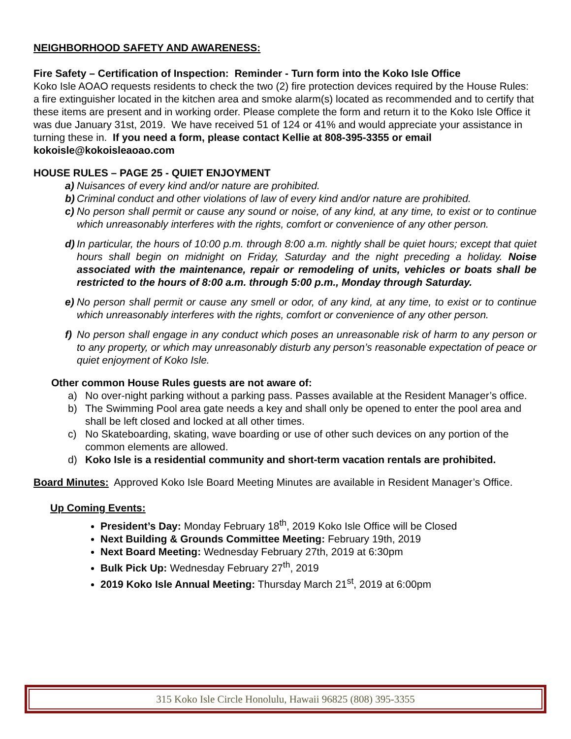NEIGHBORHOOD SAFETY AND AWARENESS:
Fire Safety – Certification of Inspection: Reminder - Turn form into the Koko Isle Office
Koko Isle AOAO requests residents to check the two (2) fire protection devices required by the House Rules: a fire extinguisher located in the kitchen area and smoke alarm(s) located as recommended and to certify that these items are present and in working order. Please complete the form and return it to the Koko Isle Office it was due January 31st, 2019. We have received 51 of 124 or 41% and would appreciate your assistance in turning these in. If you need a form, please contact Kellie at 808-395-3355 or email kokoisle@kokoisleaoao.com
HOUSE RULES – PAGE 25 - QUIET ENJOYMENT
a) Nuisances of every kind and/or nature are prohibited.
b) Criminal conduct and other violations of law of every kind and/or nature are prohibited.
c) No person shall permit or cause any sound or noise, of any kind, at any time, to exist or to continue which unreasonably interferes with the rights, comfort or convenience of any other person.
d) In particular, the hours of 10:00 p.m. through 8:00 a.m. nightly shall be quiet hours; except that quiet hours shall begin on midnight on Friday, Saturday and the night preceding a holiday. Noise associated with the maintenance, repair or remodeling of units, vehicles or boats shall be restricted to the hours of 8:00 a.m. through 5:00 p.m., Monday through Saturday.
e) No person shall permit or cause any smell or odor, of any kind, at any time, to exist or to continue which unreasonably interferes with the rights, comfort or convenience of any other person.
f) No person shall engage in any conduct which poses an unreasonable risk of harm to any person or to any property, or which may unreasonably disturb any person’s reasonable expectation of peace or quiet enjoyment of Koko Isle.
Other common House Rules guests are not aware of:
a) No over-night parking without a parking pass. Passes available at the Resident Manager’s office.
b) The Swimming Pool area gate needs a key and shall only be opened to enter the pool area and shall be left closed and locked at all other times.
c) No Skateboarding, skating, wave boarding or use of other such devices on any portion of the common elements are allowed.
d) Koko Isle is a residential community and short-term vacation rentals are prohibited.
Board Minutes: Approved Koko Isle Board Meeting Minutes are available in Resident Manager’s Office.
Up Coming Events:
President’s Day: Monday February 18<sup>th</sup>, 2019 Koko Isle Office will be Closed
Next Building & Grounds Committee Meeting: February 19th, 2019
Next Board Meeting: Wednesday February 27th, 2019 at 6:30pm
Bulk Pick Up: Wednesday February 27<sup>th</sup>, 2019
2019 Koko Isle Annual Meeting: Thursday March 21<sup>st</sup>, 2019 at 6:00pm
315 Koko Isle Circle Honolulu, Hawaii 96825 (808) 395-3355